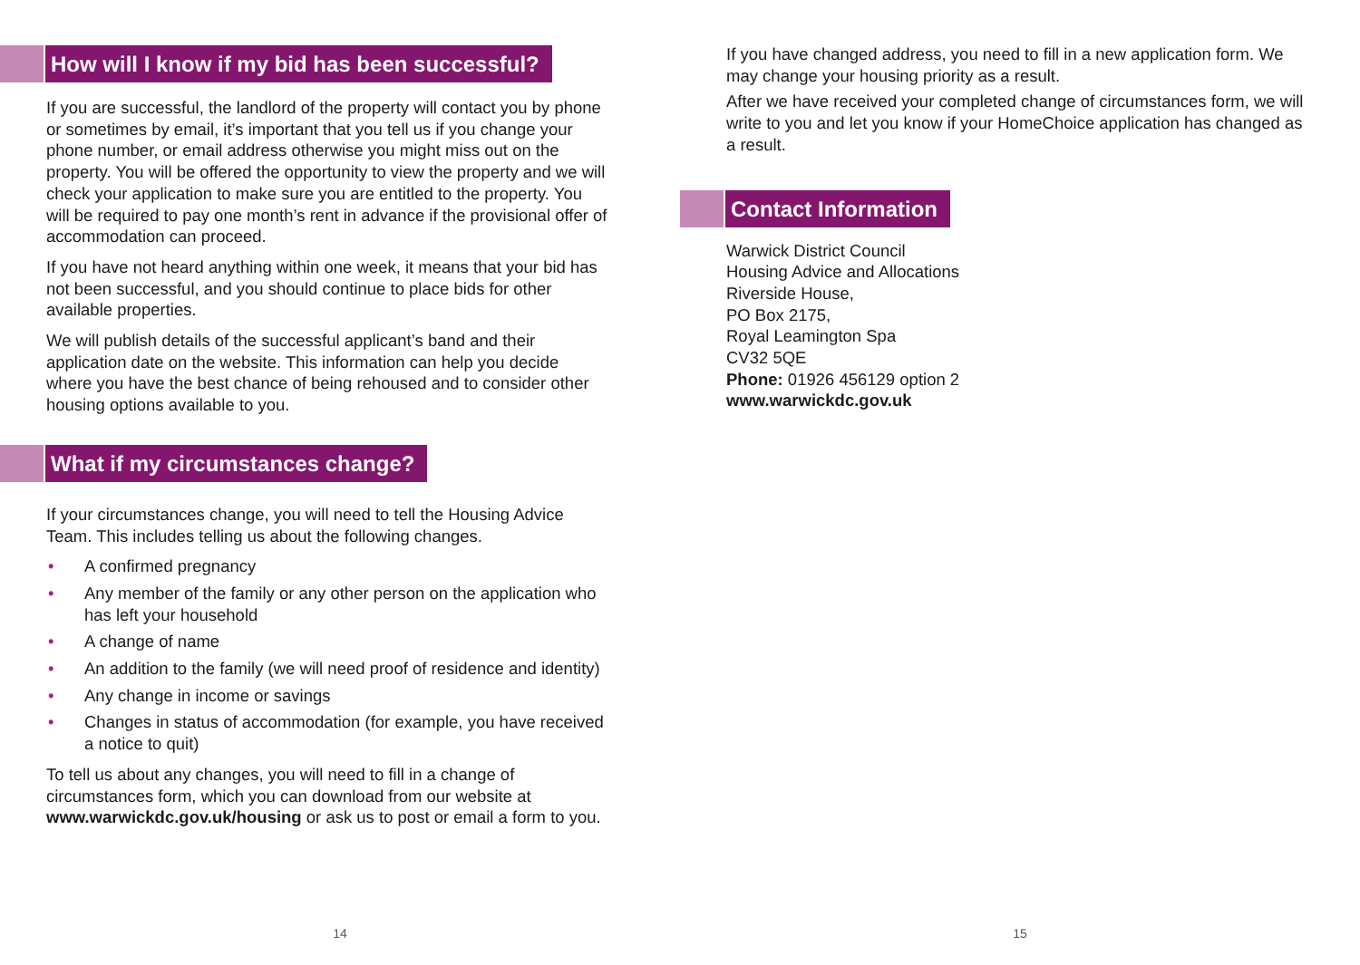How will I know if my bid has been successful?
If you are successful, the landlord of the property will contact you by phone or sometimes by email, it’s important that you tell us if you change your phone number, or email address otherwise you might miss out on the property. You will be offered the opportunity to view the property and we will check your application to make sure you are entitled to the property. You will be required to pay one month’s rent in advance if the provisional offer of accommodation can proceed.
If you have not heard anything within one week, it means that your bid has not been successful, and you should continue to place bids for other available properties.
We will publish details of the successful applicant’s band and their application date on the website. This information can help you decide where you have the best chance of being rehoused and to consider other housing options available to you.
What if my circumstances change?
If your circumstances change, you will need to tell the Housing Advice Team. This includes telling us about the following changes.
• A confirmed pregnancy
• Any member of the family or any other person on the application who has left your household
• A change of name
• An addition to the family (we will need proof of residence and identity)
• Any change in income or savings
• Changes in status of accommodation (for example, you have received a notice to quit)
To tell us about any changes, you will need to fill in a change of circumstances form, which you can download from our website at www.warwickdc.gov.uk/housing or ask us to post or email a form to you.
14
If you have changed address, you need to fill in a new application form. We may change your housing priority as a result.
After we have received your completed change of circumstances form, we will write to you and let you know if your HomeChoice application has changed as a result.
Contact Information
Warwick District Council
Housing Advice and Allocations
Riverside House,
PO Box 2175,
Royal Leamington Spa
CV32 5QE
Phone: 01926 456129 option 2
www.warwickdc.gov.uk
15